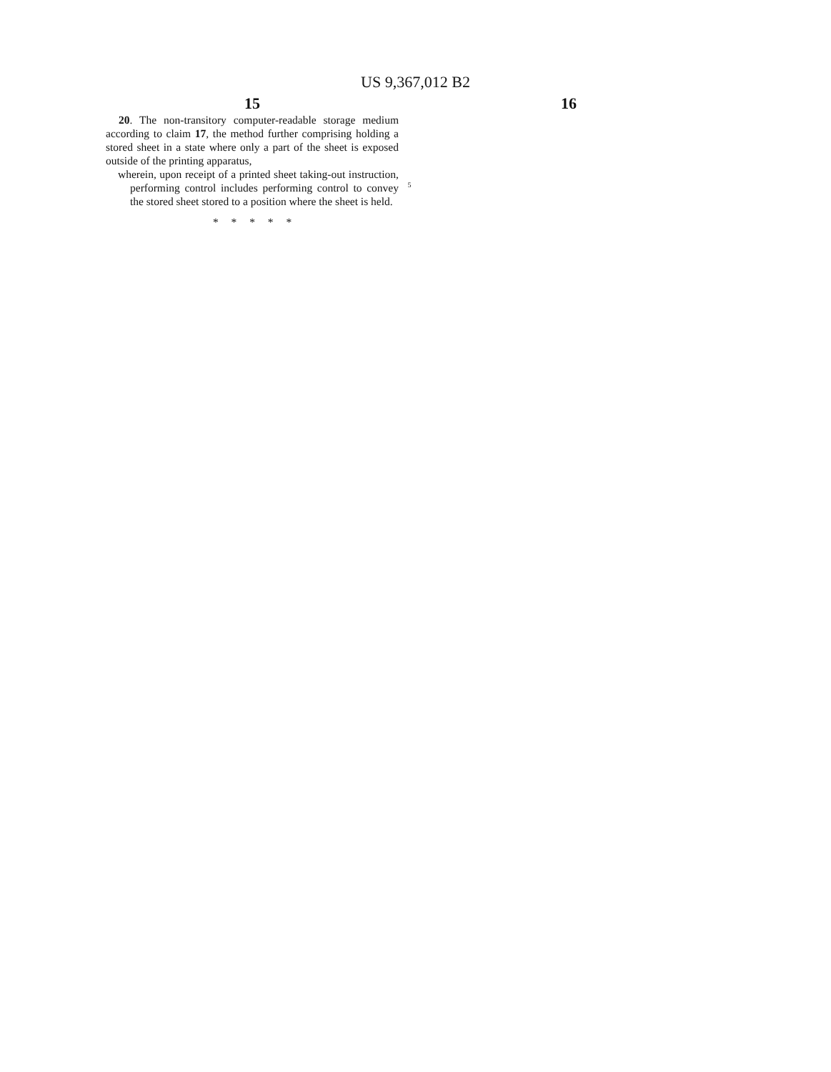US 9,367,012 B2
15 16
20. The non-transitory computer-readable storage medium according to claim 17, the method further comprising holding a stored sheet in a state where only a part of the sheet is exposed outside of the printing apparatus,
wherein, upon receipt of a printed sheet taking-out instruction, performing control includes performing control to convey the stored sheet stored to a position where the sheet is held.
* * * * *
5